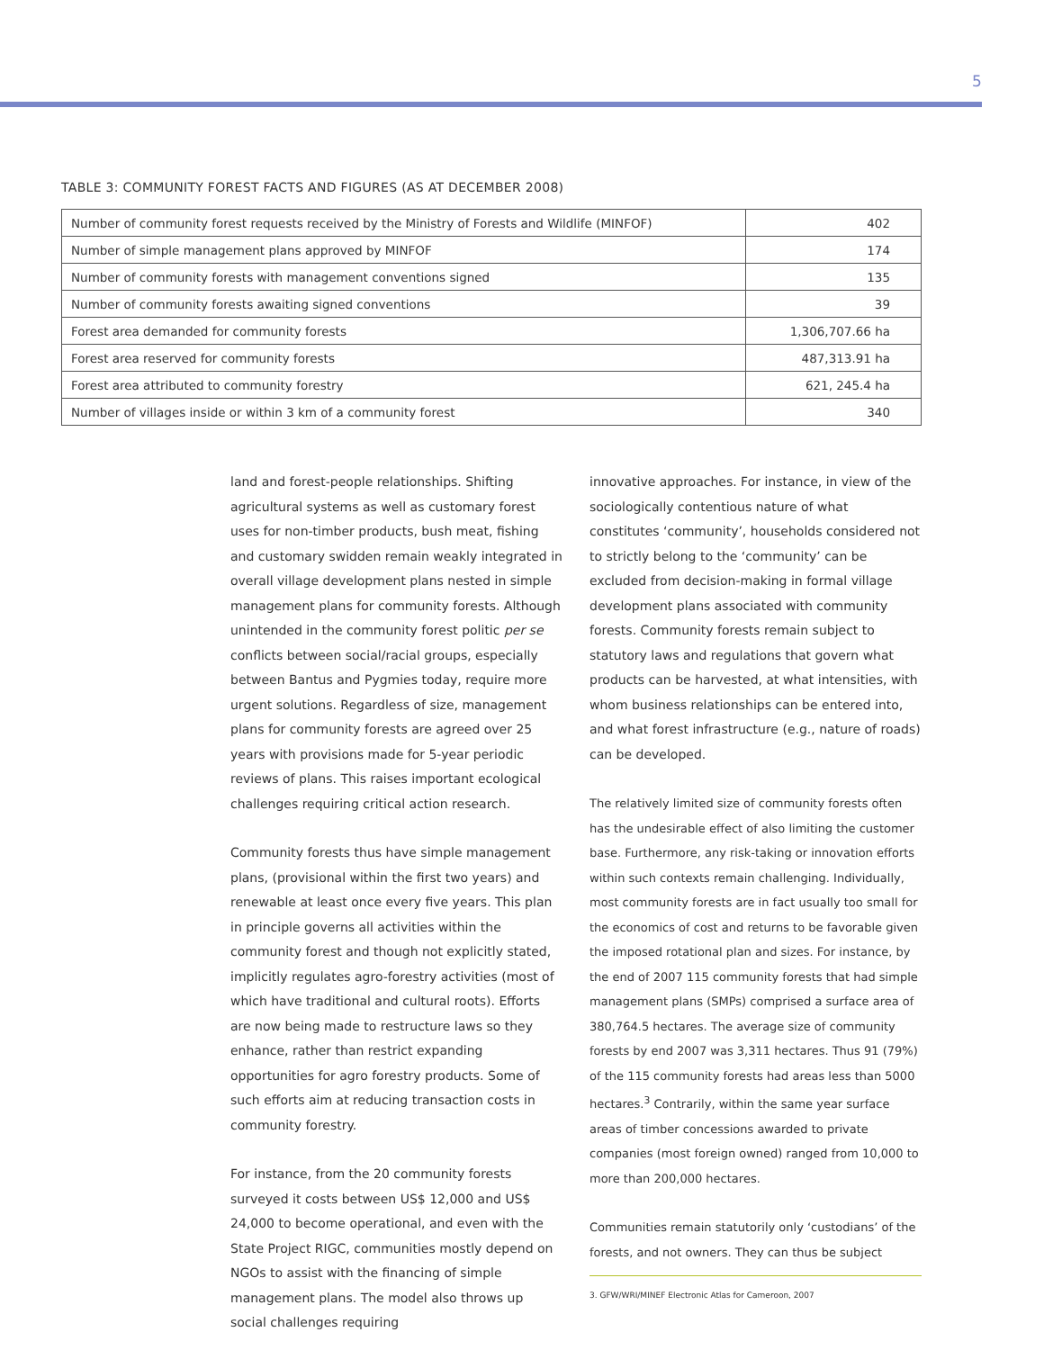5
TABLE 3: COMMUNITY FOREST FACTS AND FIGURES (AS AT DECEMBER 2008)
| Number of community forest requests received by the Ministry of Forests and Wildlife (MINFOF) | 402 |
| Number of simple management plans approved by MINFOF | 174 |
| Number of community forests with management conventions signed | 135 |
| Number of community forests awaiting signed conventions | 39 |
| Forest area demanded for community forests | 1,306,707.66 ha |
| Forest area reserved for community forests | 487,313.91 ha |
| Forest area attributed to community forestry | 621, 245.4 ha |
| Number of villages inside or within 3 km of a community forest | 340 |
land and forest-people relationships. Shifting agricultural systems as well as customary forest uses for non-timber products, bush meat, fishing and customary swidden remain weakly integrated in overall village development plans nested in simple management plans for community forests. Although unintended in the community forest politic per se conflicts between social/racial groups, especially between Bantus and Pygmies today, require more urgent solutions. Regardless of size, management plans for community forests are agreed over 25 years with provisions made for 5-year periodic reviews of plans. This raises important ecological challenges requiring critical action research.
Community forests thus have simple management plans, (provisional within the first two years) and renewable at least once every five years. This plan in principle governs all activities within the community forest and though not explicitly stated, implicitly regulates agro-forestry activities (most of which have traditional and cultural roots). Efforts are now being made to restructure laws so they enhance, rather than restrict expanding opportunities for agro forestry products. Some of such efforts aim at reducing transaction costs in community forestry.
For instance, from the 20 community forests surveyed it costs between US$ 12,000 and US$ 24,000 to become operational, and even with the State Project RIGC, communities mostly depend on NGOs to assist with the financing of simple management plans. The model also throws up social challenges requiring
innovative approaches. For instance, in view of the sociologically contentious nature of what constitutes ‘community’, households considered not to strictly belong to the ‘community’ can be excluded from decision-making in formal village development plans associated with community forests. Community forests remain subject to statutory laws and regulations that govern what products can be harvested, at what intensities, with whom business relationships can be entered into, and what forest infrastructure (e.g., nature of roads) can be developed.
The relatively limited size of community forests often has the undesirable effect of also limiting the customer base. Furthermore, any risk-taking or innovation efforts within such contexts remain challenging. Individually, most community forests are in fact usually too small for the economics of cost and returns to be favorable given the imposed rotational plan and sizes. For instance, by the end of 2007 115 community forests that had simple management plans (SMPs) comprised a surface area of 380,764.5 hectares. The average size of community forests by end 2007 was 3,311 hectares. Thus 91 (79%) of the 115 community forests had areas less than 5000 hectares.<sup>3</sup> Contrarily, within the same year surface areas of timber concessions awarded to private companies (most foreign owned) ranged from 10,000 to more than 200,000 hectares.
Communities remain statutorily only ‘custodians’ of the forests, and not owners. They can thus be subject
3. GFW/WRI/MINEF Electronic Atlas for Cameroon, 2007